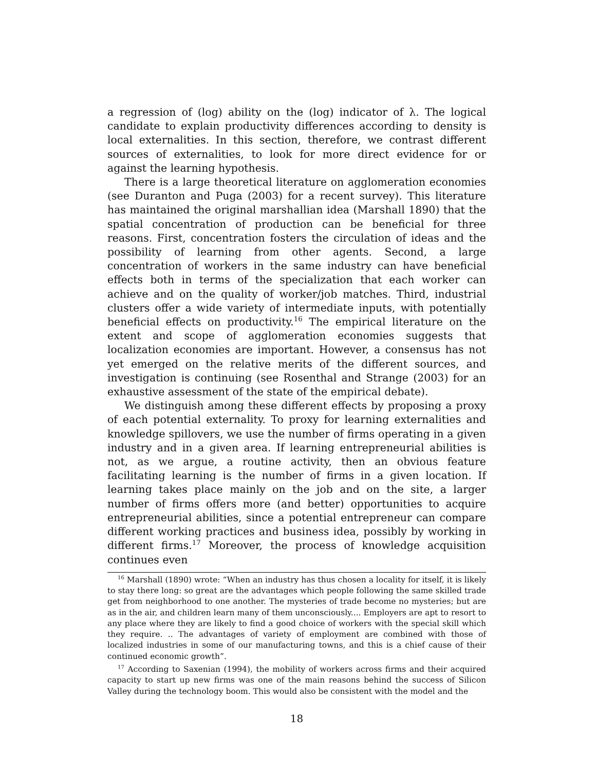a regression of (log) ability on the (log) indicator of λ. The logical candidate to explain productivity differences according to density is local externalities. In this section, therefore, we contrast different sources of externalities, to look for more direct evidence for or against the learning hypothesis.
There is a large theoretical literature on agglomeration economies (see Duranton and Puga (2003) for a recent survey). This literature has maintained the original marshallian idea (Marshall 1890) that the spatial concentration of production can be beneficial for three reasons. First, concentration fosters the circulation of ideas and the possibility of learning from other agents. Second, a large concentration of workers in the same industry can have beneficial effects both in terms of the specialization that each worker can achieve and on the quality of worker/job matches. Third, industrial clusters offer a wide variety of intermediate inputs, with potentially beneficial effects on productivity.<sup>16</sup> The empirical literature on the extent and scope of agglomeration economies suggests that localization economies are important. However, a consensus has not yet emerged on the relative merits of the different sources, and investigation is continuing (see Rosenthal and Strange (2003) for an exhaustive assessment of the state of the empirical debate).
We distinguish among these different effects by proposing a proxy of each potential externality. To proxy for learning externalities and knowledge spillovers, we use the number of firms operating in a given industry and in a given area. If learning entrepreneurial abilities is not, as we argue, a routine activity, then an obvious feature facilitating learning is the number of firms in a given location. If learning takes place mainly on the job and on the site, a larger number of firms offers more (and better) opportunities to acquire entrepreneurial abilities, since a potential entrepreneur can compare different working practices and business idea, possibly by working in different firms.<sup>17</sup> Moreover, the process of knowledge acquisition continues even
<sup>16</sup> Marshall (1890) wrote: “When an industry has thus chosen a locality for itself, it is likely to stay there long: so great are the advantages which people following the same skilled trade get from neighborhood to one another. The mysteries of trade become no mysteries; but are as in the air, and children learn many of them unconsciously.... Employers are apt to resort to any place where they are likely to find a good choice of workers with the special skill which they require. .. The advantages of variety of employment are combined with those of localized industries in some of our manufacturing towns, and this is a chief cause of their continued economic growth”.
<sup>17</sup> According to Saxenian (1994), the mobility of workers across firms and their acquired capacity to start up new firms was one of the main reasons behind the success of Silicon Valley during the technology boom. This would also be consistent with the model and the
18